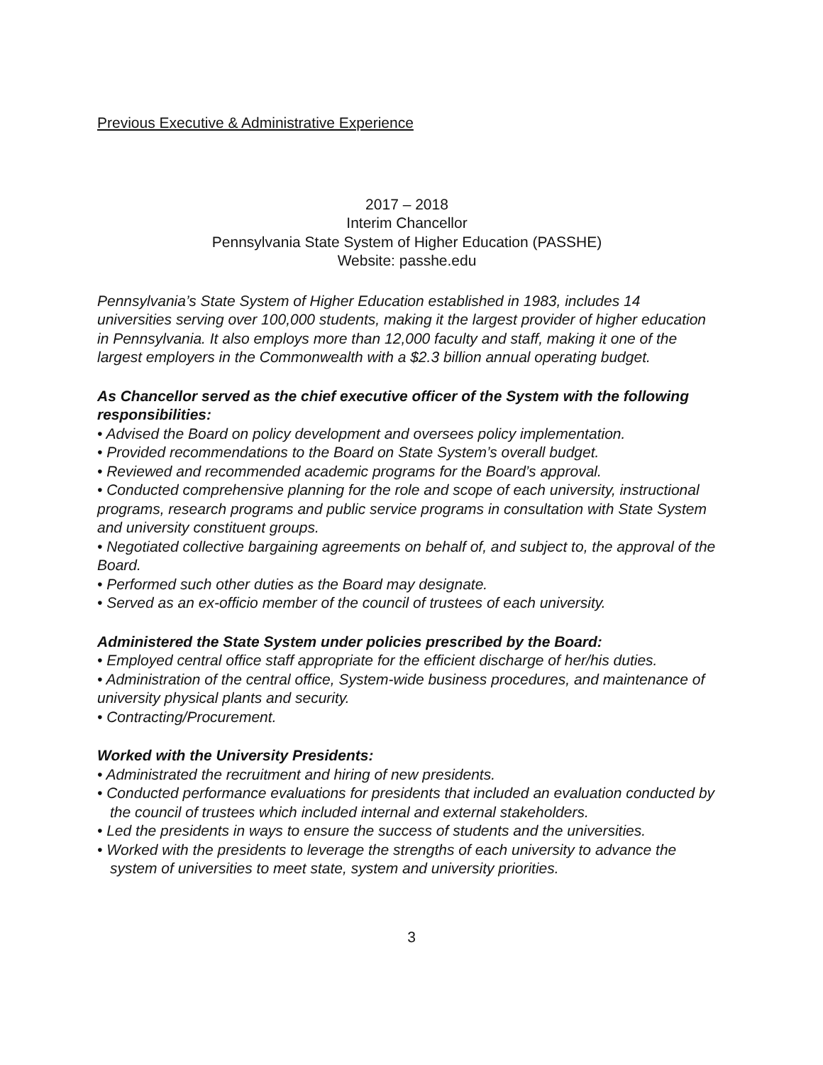Previous Executive & Administrative Experience
2017 – 2018
Interim Chancellor
Pennsylvania State System of Higher Education (PASSHE)
Website: passhe.edu
Pennsylvania’s State System of Higher Education established in 1983, includes 14 universities serving over 100,000 students, making it the largest provider of higher education in Pennsylvania. It also employs more than 12,000 faculty and staff, making it one of the largest employers in the Commonwealth with a $2.3 billion annual operating budget.
As Chancellor served as the chief executive officer of the System with the following responsibilities:
• Advised the Board on policy development and oversees policy implementation.
• Provided recommendations to the Board on State System’s overall budget.
• Reviewed and recommended academic programs for the Board’s approval.
• Conducted comprehensive planning for the role and scope of each university, instructional programs, research programs and public service programs in consultation with State System and university constituent groups.
• Negotiated collective bargaining agreements on behalf of, and subject to, the approval of the Board.
• Performed such other duties as the Board may designate.
• Served as an ex-officio member of the council of trustees of each university.
Administered the State System under policies prescribed by the Board:
• Employed central office staff appropriate for the efficient discharge of her/his duties.
• Administration of the central office, System-wide business procedures, and maintenance of university physical plants and security.
• Contracting/Procurement.
Worked with the University Presidents:
• Administrated the recruitment and hiring of new presidents.
• Conducted performance evaluations for presidents that included an evaluation conducted by the council of trustees which included internal and external stakeholders.
• Led the presidents in ways to ensure the success of students and the universities.
• Worked with the presidents to leverage the strengths of each university to advance the system of universities to meet state, system and university priorities.
3